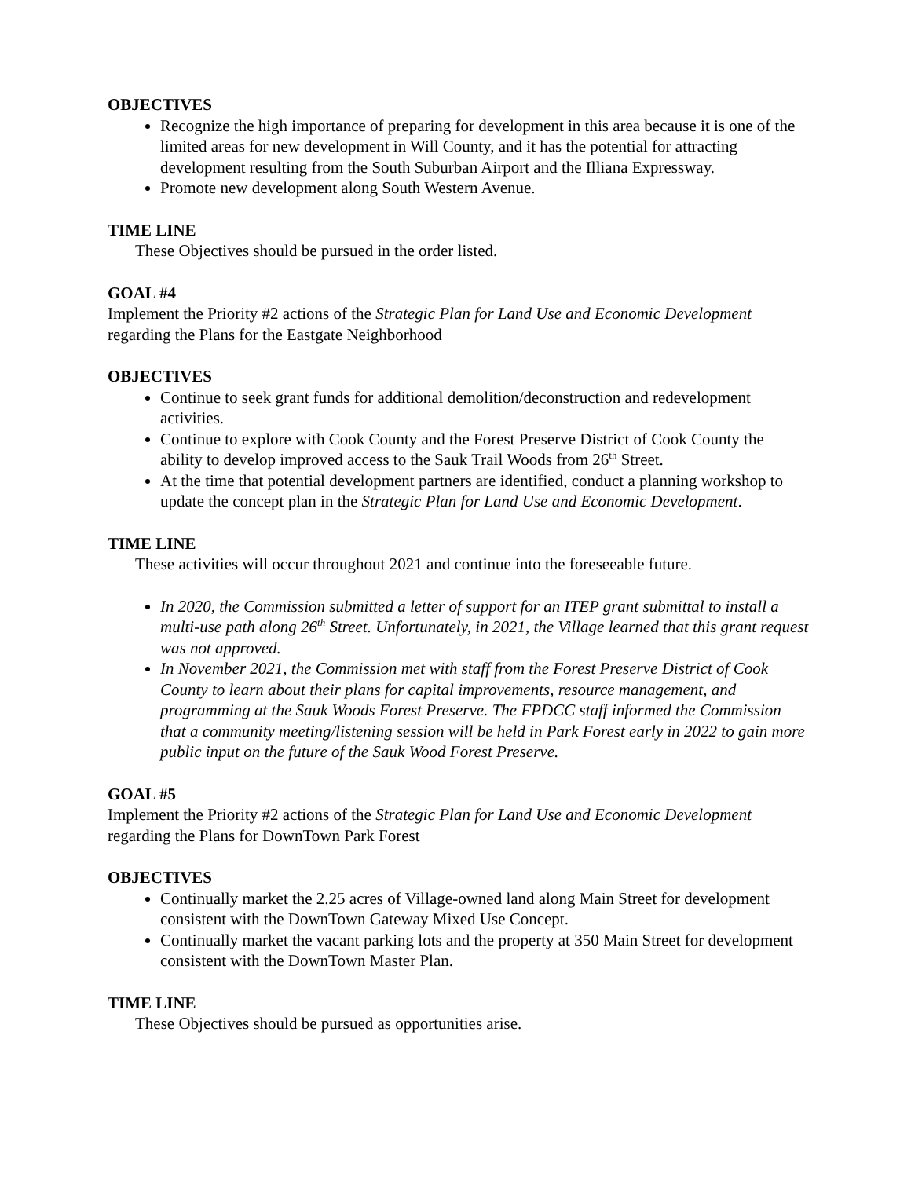OBJECTIVES
Recognize the high importance of preparing for development in this area because it is one of the limited areas for new development in Will County, and it has the potential for attracting development resulting from the South Suburban Airport and the Illiana Expressway.
Promote new development along South Western Avenue.
TIME LINE
These Objectives should be pursued in the order listed.
GOAL #4
Implement the Priority #2 actions of the Strategic Plan for Land Use and Economic Development regarding the Plans for the Eastgate Neighborhood
OBJECTIVES
Continue to seek grant funds for additional demolition/deconstruction and redevelopment activities.
Continue to explore with Cook County and the Forest Preserve District of Cook County the ability to develop improved access to the Sauk Trail Woods from 26<sup>th</sup> Street.
At the time that potential development partners are identified, conduct a planning workshop to update the concept plan in the Strategic Plan for Land Use and Economic Development.
TIME LINE
These activities will occur throughout 2021 and continue into the foreseeable future.
In 2020, the Commission submitted a letter of support for an ITEP grant submittal to install a multi-use path along 26<sup>th</sup> Street. Unfortunately, in 2021, the Village learned that this grant request was not approved.
In November 2021, the Commission met with staff from the Forest Preserve District of Cook County to learn about their plans for capital improvements, resource management, and programming at the Sauk Woods Forest Preserve. The FPDCC staff informed the Commission that a community meeting/listening session will be held in Park Forest early in 2022 to gain more public input on the future of the Sauk Wood Forest Preserve.
GOAL #5
Implement the Priority #2 actions of the Strategic Plan for Land Use and Economic Development regarding the Plans for DownTown Park Forest
OBJECTIVES
Continually market the 2.25 acres of Village-owned land along Main Street for development consistent with the DownTown Gateway Mixed Use Concept.
Continually market the vacant parking lots and the property at 350 Main Street for development consistent with the DownTown Master Plan.
TIME LINE
These Objectives should be pursued as opportunities arise.